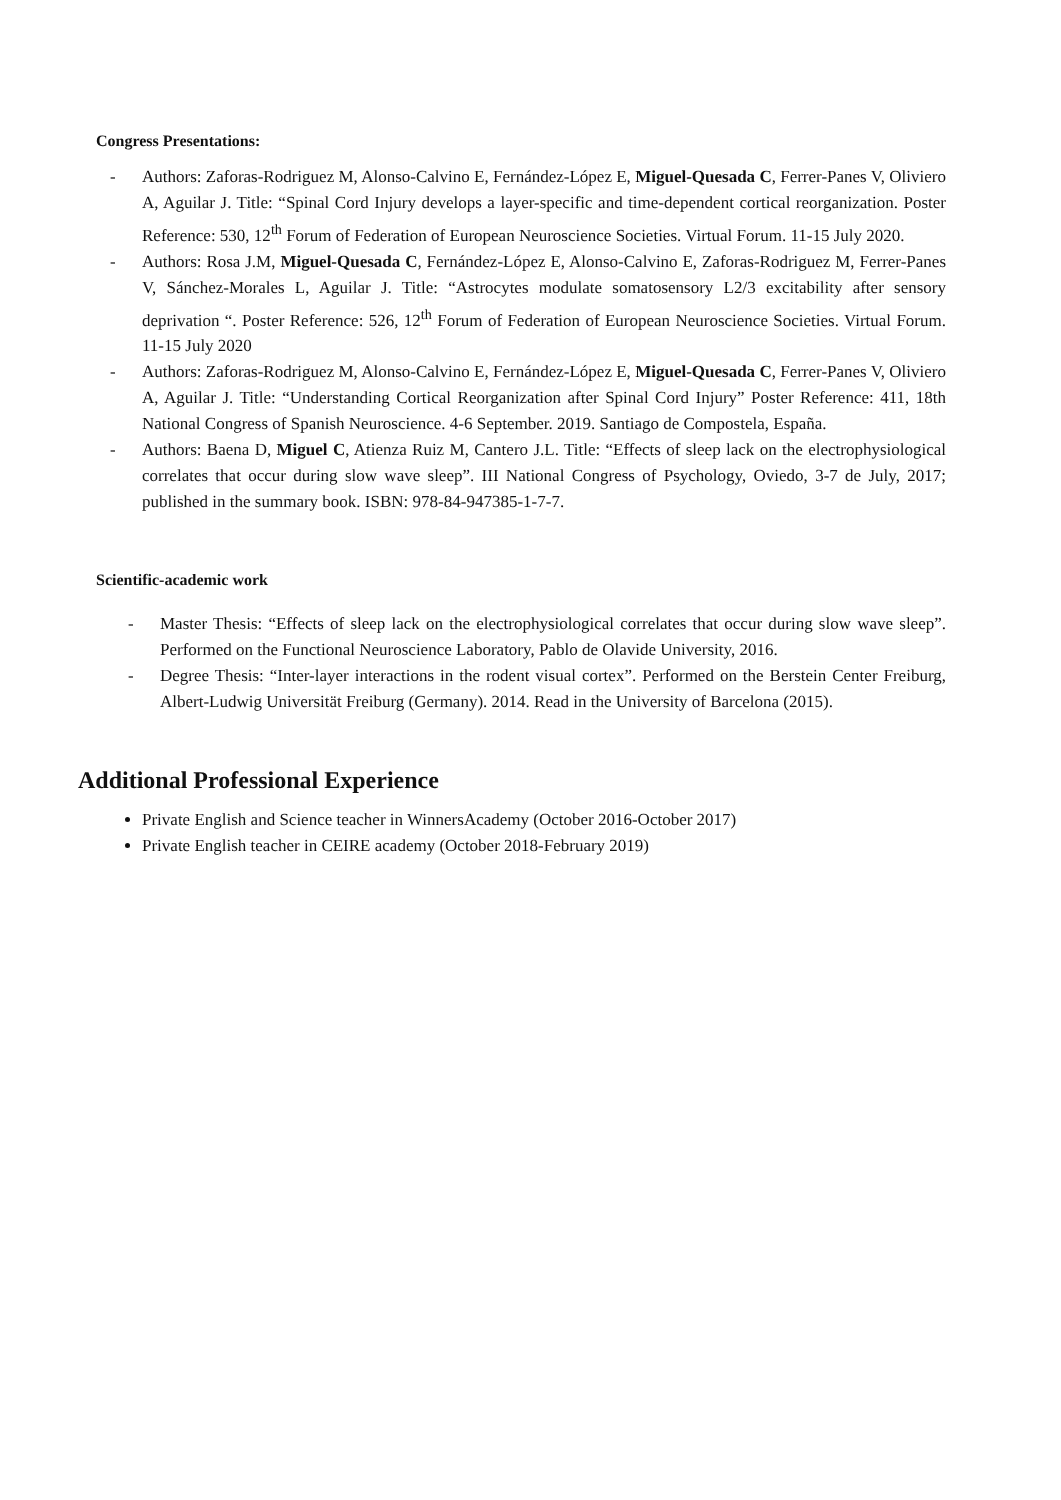Congress Presentations:
- Authors: Zaforas-Rodriguez M, Alonso-Calvino E, Fernández-López E, Miguel-Quesada C, Ferrer-Panes V, Oliviero A, Aguilar J. Title: “Spinal Cord Injury develops a layer-specific and time-dependent cortical reorganization. Poster Reference: 530, 12<sup>th</sup> Forum of Federation of European Neuroscience Societies. Virtual Forum. 11-15 July 2020.
- Authors: Rosa J.M, Miguel-Quesada C, Fernández-López E, Alonso-Calvino E, Zaforas-Rodriguez M, Ferrer-Panes V, Sánchez-Morales L, Aguilar J. Title: “Astrocytes modulate somatosensory L2/3 excitability after sensory deprivation “. Poster Reference: 526, 12<sup>th</sup> Forum of Federation of European Neuroscience Societies. Virtual Forum. 11-15 July 2020
- Authors: Zaforas-Rodriguez M, Alonso-Calvino E, Fernández-López E, Miguel-Quesada C, Ferrer-Panes V, Oliviero A, Aguilar J. Title: “Understanding Cortical Reorganization after Spinal Cord Injury” Poster Reference: 411, 18th National Congress of Spanish Neuroscience. 4-6 September. 2019. Santiago de Compostela, España.
- Authors: Baena D, Miguel C, Atienza Ruiz M, Cantero J.L. Title: “Effects of sleep lack on the electrophysiological correlates that occur during slow wave sleep”. III National Congress of Psychology, Oviedo, 3-7 de July, 2017; published in the summary book. ISBN: 978-84-947385-1-7-7.
Scientific-academic work
- Master Thesis: “Effects of sleep lack on the electrophysiological correlates that occur during slow wave sleep”. Performed on the Functional Neuroscience Laboratory, Pablo de Olavide University, 2016.
- Degree Thesis: “Inter-layer interactions in the rodent visual cortex”. Performed on the Berstein Center Freiburg, Albert-Ludwig Universität Freiburg (Germany). 2014. Read in the University of Barcelona (2015).
Additional Professional Experience
Private English and Science teacher in WinnersAcademy (October 2016-October 2017)
Private English teacher in CEIRE academy (October 2018-February 2019)